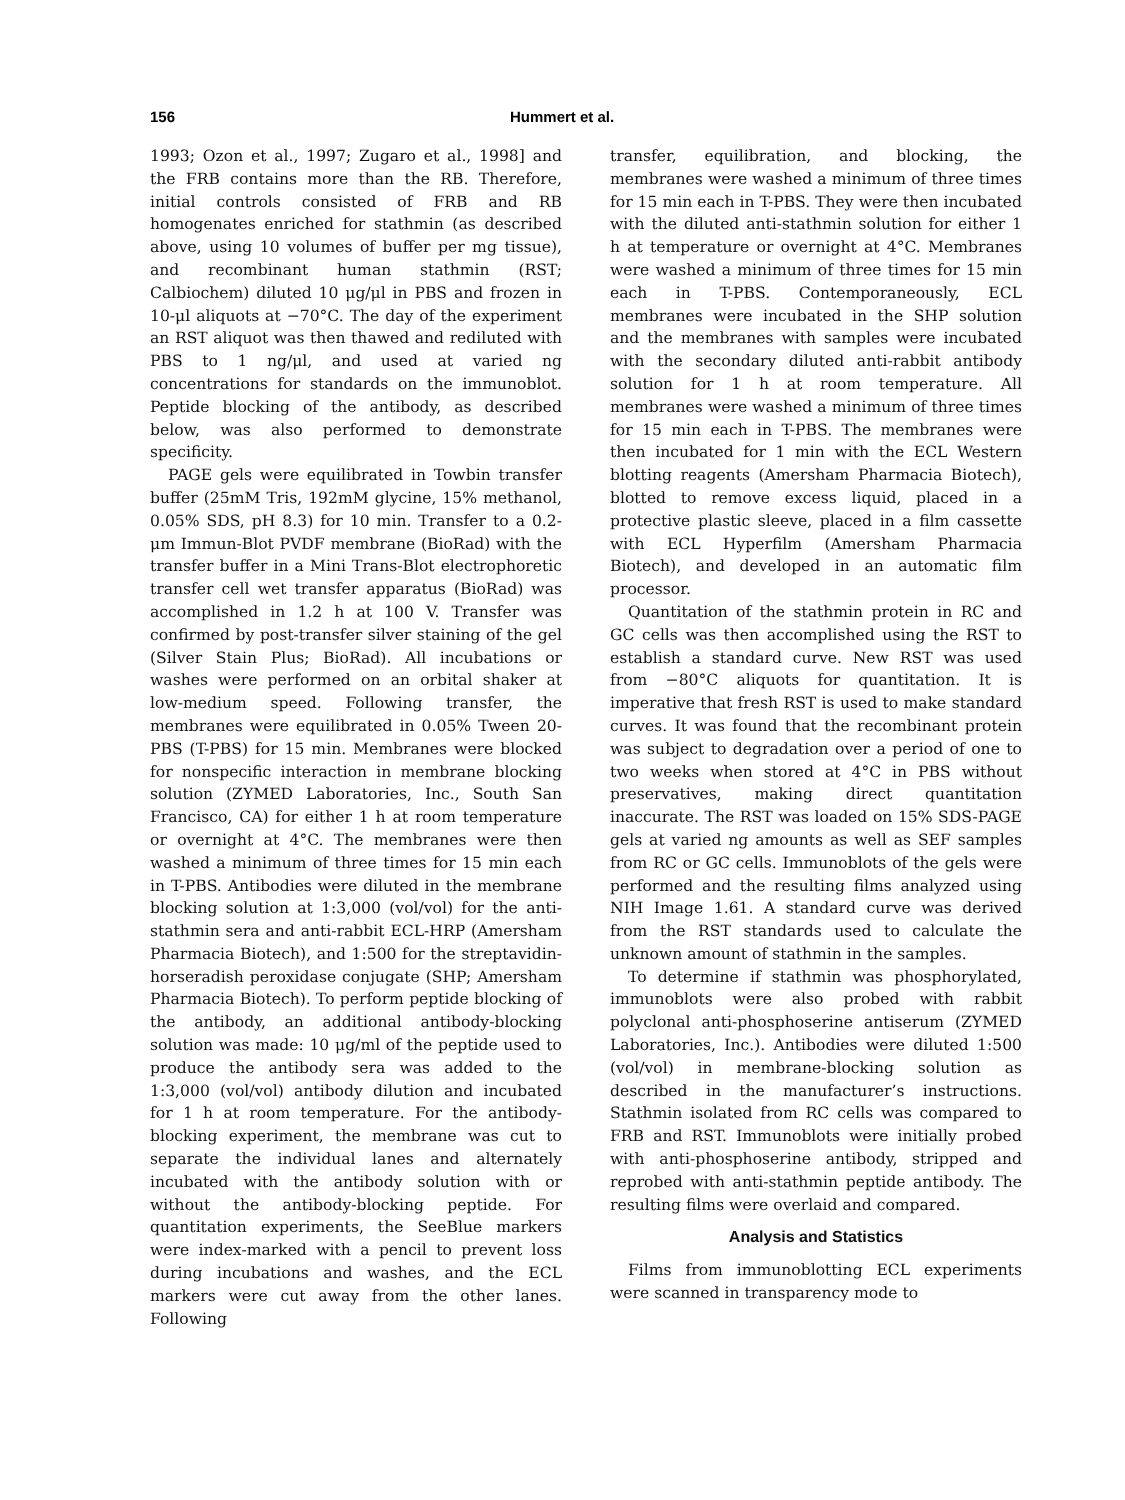156 Hummert et al.
1993; Ozon et al., 1997; Zugaro et al., 1998] and the FRB contains more than the RB. Therefore, initial controls consisted of FRB and RB homogenates enriched for stathmin (as described above, using 10 volumes of buffer per mg tissue), and recombinant human stathmin (RST; Calbiochem) diluted 10 μg/μl in PBS and frozen in 10-μl aliquots at −70°C. The day of the experiment an RST aliquot was then thawed and rediluted with PBS to 1 ng/μl, and used at varied ng concentrations for standards on the immunoblot. Peptide blocking of the antibody, as described below, was also performed to demonstrate specificity.
PAGE gels were equilibrated in Towbin transfer buffer (25mM Tris, 192mM glycine, 15% methanol, 0.05% SDS, pH 8.3) for 10 min. Transfer to a 0.2-μm Immun-Blot PVDF membrane (BioRad) with the transfer buffer in a Mini Trans-Blot electrophoretic transfer cell wet transfer apparatus (BioRad) was accomplished in 1.2 h at 100 V. Transfer was confirmed by post-transfer silver staining of the gel (Silver Stain Plus; BioRad). All incubations or washes were performed on an orbital shaker at low-medium speed. Following transfer, the membranes were equilibrated in 0.05% Tween 20-PBS (T-PBS) for 15 min. Membranes were blocked for nonspecific interaction in membrane blocking solution (ZYMED Laboratories, Inc., South San Francisco, CA) for either 1 h at room temperature or overnight at 4°C. The membranes were then washed a minimum of three times for 15 min each in T-PBS. Antibodies were diluted in the membrane blocking solution at 1:3,000 (vol/vol) for the anti-stathmin sera and anti-rabbit ECL-HRP (Amersham Pharmacia Biotech), and 1:500 for the streptavidin-horseradish peroxidase conjugate (SHP; Amersham Pharmacia Biotech). To perform peptide blocking of the antibody, an additional antibody-blocking solution was made: 10 μg/ml of the peptide used to produce the antibody sera was added to the 1:3,000 (vol/vol) antibody dilution and incubated for 1 h at room temperature. For the antibody-blocking experiment, the membrane was cut to separate the individual lanes and alternately incubated with the antibody solution with or without the antibody-blocking peptide. For quantitation experiments, the SeeBlue markers were index-marked with a pencil to prevent loss during incubations and washes, and the ECL markers were cut away from the other lanes. Following
transfer, equilibration, and blocking, the membranes were washed a minimum of three times for 15 min each in T-PBS. They were then incubated with the diluted anti-stathmin solution for either 1 h at temperature or overnight at 4°C. Membranes were washed a minimum of three times for 15 min each in T-PBS. Contemporaneously, ECL membranes were incubated in the SHP solution and the membranes with samples were incubated with the secondary diluted anti-rabbit antibody solution for 1 h at room temperature. All membranes were washed a minimum of three times for 15 min each in T-PBS. The membranes were then incubated for 1 min with the ECL Western blotting reagents (Amersham Pharmacia Biotech), blotted to remove excess liquid, placed in a protective plastic sleeve, placed in a film cassette with ECL Hyperfilm (Amersham Pharmacia Biotech), and developed in an automatic film processor.
Quantitation of the stathmin protein in RC and GC cells was then accomplished using the RST to establish a standard curve. New RST was used from −80°C aliquots for quantitation. It is imperative that fresh RST is used to make standard curves. It was found that the recombinant protein was subject to degradation over a period of one to two weeks when stored at 4°C in PBS without preservatives, making direct quantitation inaccurate. The RST was loaded on 15% SDS-PAGE gels at varied ng amounts as well as SEF samples from RC or GC cells. Immunoblots of the gels were performed and the resulting films analyzed using NIH Image 1.61. A standard curve was derived from the RST standards used to calculate the unknown amount of stathmin in the samples.
To determine if stathmin was phosphorylated, immunoblots were also probed with rabbit polyclonal anti-phosphoserine antiserum (ZYMED Laboratories, Inc.). Antibodies were diluted 1:500 (vol/vol) in membrane-blocking solution as described in the manufacturer’s instructions. Stathmin isolated from RC cells was compared to FRB and RST. Immunoblots were initially probed with anti-phosphoserine antibody, stripped and reprobed with anti-stathmin peptide antibody. The resulting films were overlaid and compared.
Analysis and Statistics
Films from immunoblotting ECL experiments were scanned in transparency mode to